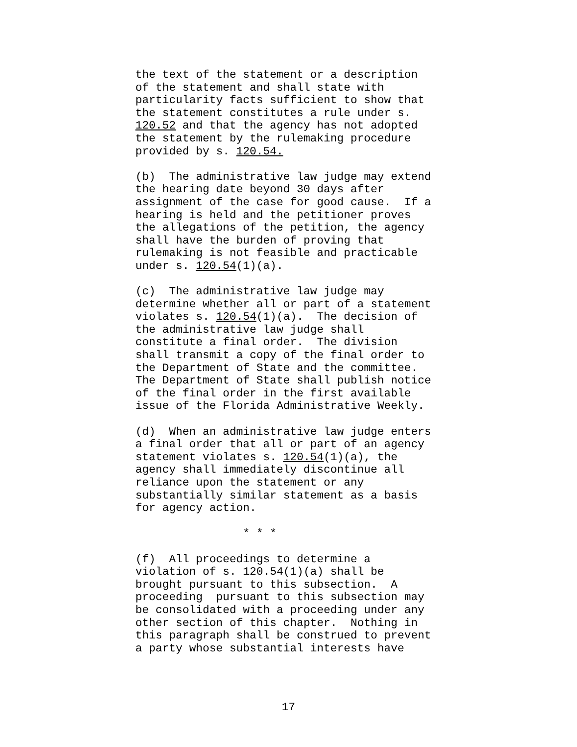the text of the statement or a description of the statement and shall state with particularity facts sufficient to show that the statement constitutes a rule under s. 120.52 and that the agency has not adopted the statement by the rulemaking procedure provided by s. 120.54.
(b) The administrative law judge may extend the hearing date beyond 30 days after assignment of the case for good cause. If a hearing is held and the petitioner proves the allegations of the petition, the agency shall have the burden of proving that rulemaking is not feasible and practicable under s. 120.54(1)(a).
(c) The administrative law judge may determine whether all or part of a statement violates s. 120.54(1)(a). The decision of the administrative law judge shall constitute a final order. The division shall transmit a copy of the final order to the Department of State and the committee. The Department of State shall publish notice of the final order in the first available issue of the Florida Administrative Weekly.
(d) When an administrative law judge enters a final order that all or part of an agency statement violates s. 120.54(1)(a), the agency shall immediately discontinue all reliance upon the statement or any substantially similar statement as a basis for agency action.
* * *
(f) All proceedings to determine a violation of s. 120.54(1)(a) shall be brought pursuant to this subsection. A proceeding pursuant to this subsection may be consolidated with a proceeding under any other section of this chapter. Nothing in this paragraph shall be construed to prevent a party whose substantial interests have
17